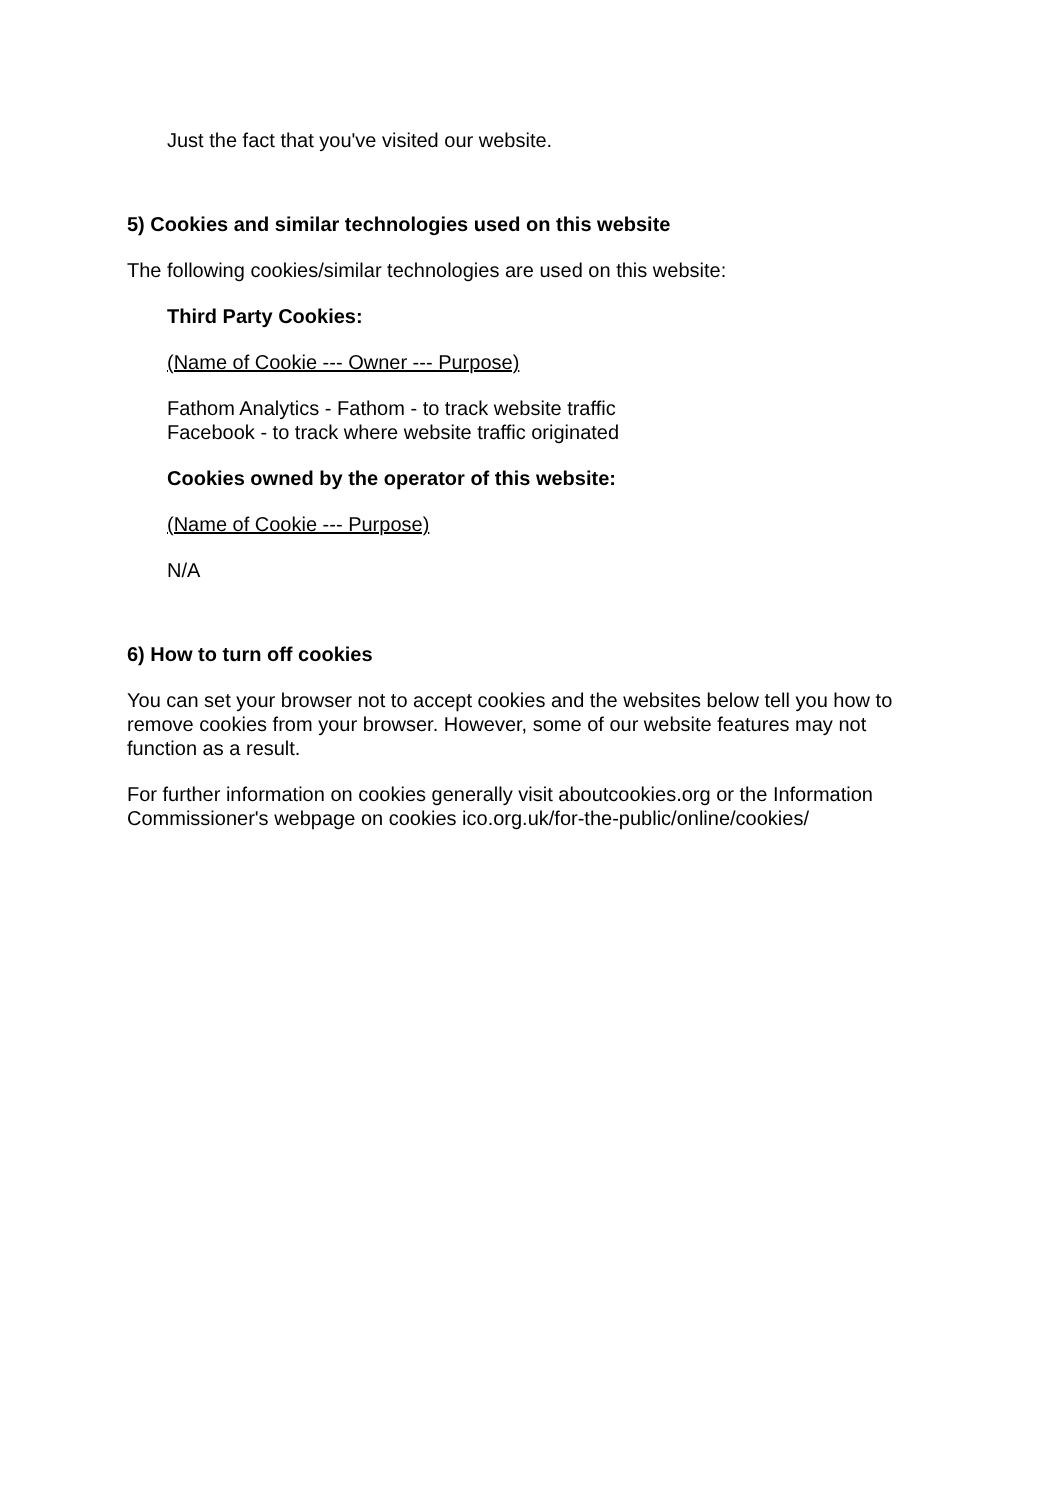Just the fact that you've visited our website.
5) Cookies and similar technologies used on this website
The following cookies/similar technologies are used on this website:
Third Party Cookies:
(Name of Cookie --- Owner --- Purpose)
Fathom Analytics - Fathom - to track website traffic
Facebook - to track where website traffic originated
Cookies owned by the operator of this website:
(Name of Cookie --- Purpose)
N/A
6) How to turn off cookies
You can set your browser not to accept cookies and the websites below tell you how to remove cookies from your browser. However, some of our website features may not function as a result.
For further information on cookies generally visit aboutcookies.org or the Information Commissioner's webpage on cookies ico.org.uk/for-the-public/online/cookies/